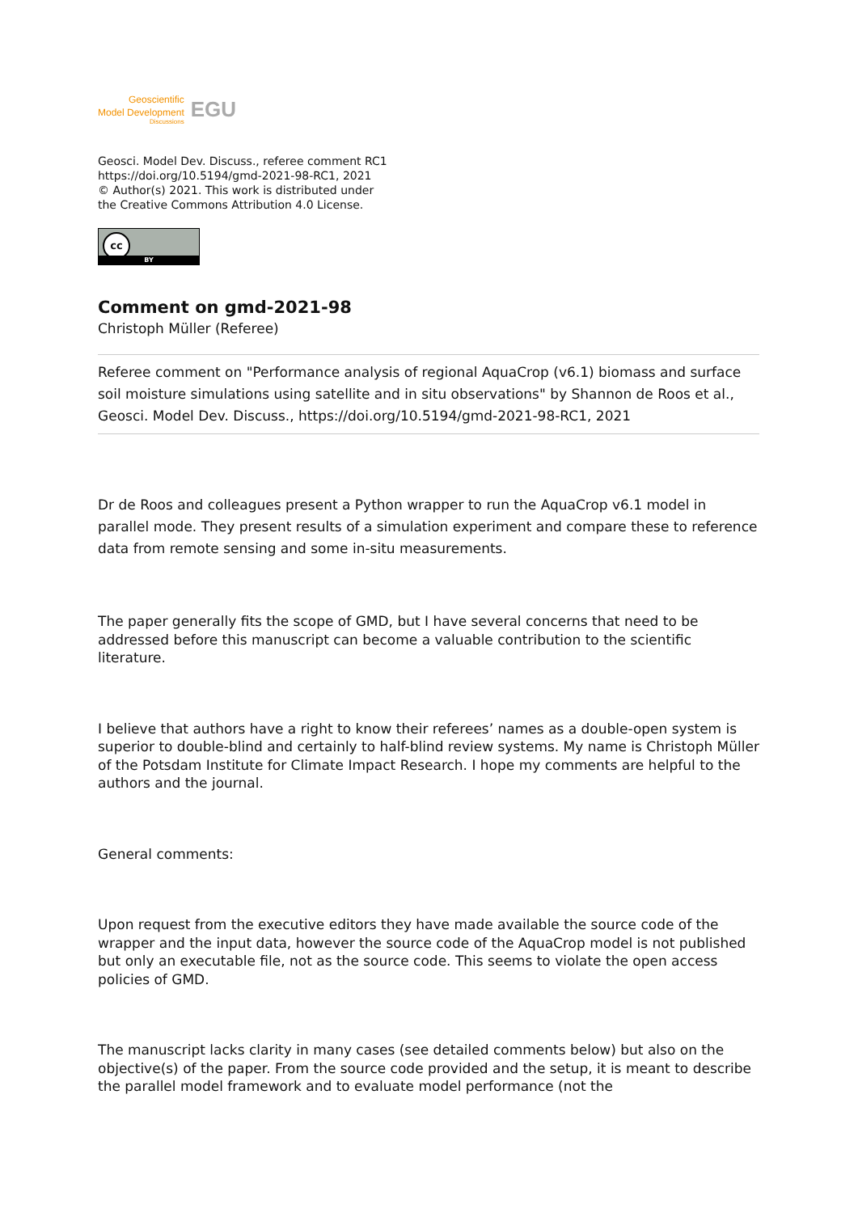Geoscientific
Model Development
Discussions
EGU
Geosci. Model Dev. Discuss., referee comment RC1
https://doi.org/10.5194/gmd-2021-98-RC1, 2021
© Author(s) 2021. This work is distributed under
the Creative Commons Attribution 4.0 License.
cc
BY
Comment on gmd-2021-98
Christoph Müller (Referee)
Referee comment on "Performance analysis of regional AquaCrop (v6.1) biomass and surface soil moisture simulations using satellite and in situ observations" by Shannon de Roos et al., Geosci. Model Dev. Discuss., https://doi.org/10.5194/gmd-2021-98-RC1, 2021
Dr de Roos and colleagues present a Python wrapper to run the AquaCrop v6.1 model in parallel mode. They present results of a simulation experiment and compare these to reference data from remote sensing and some in-situ measurements.
The paper generally fits the scope of GMD, but I have several concerns that need to be addressed before this manuscript can become a valuable contribution to the scientific literature.
I believe that authors have a right to know their referees’ names as a double-open system is superior to double-blind and certainly to half-blind review systems. My name is Christoph Müller of the Potsdam Institute for Climate Impact Research. I hope my comments are helpful to the authors and the journal.
General comments:
Upon request from the executive editors they have made available the source code of the wrapper and the input data, however the source code of the AquaCrop model is not published but only an executable file, not as the source code. This seems to violate the open access policies of GMD.
The manuscript lacks clarity in many cases (see detailed comments below) but also on the objective(s) of the paper. From the source code provided and the setup, it is meant to describe the parallel model framework and to evaluate model performance (not the